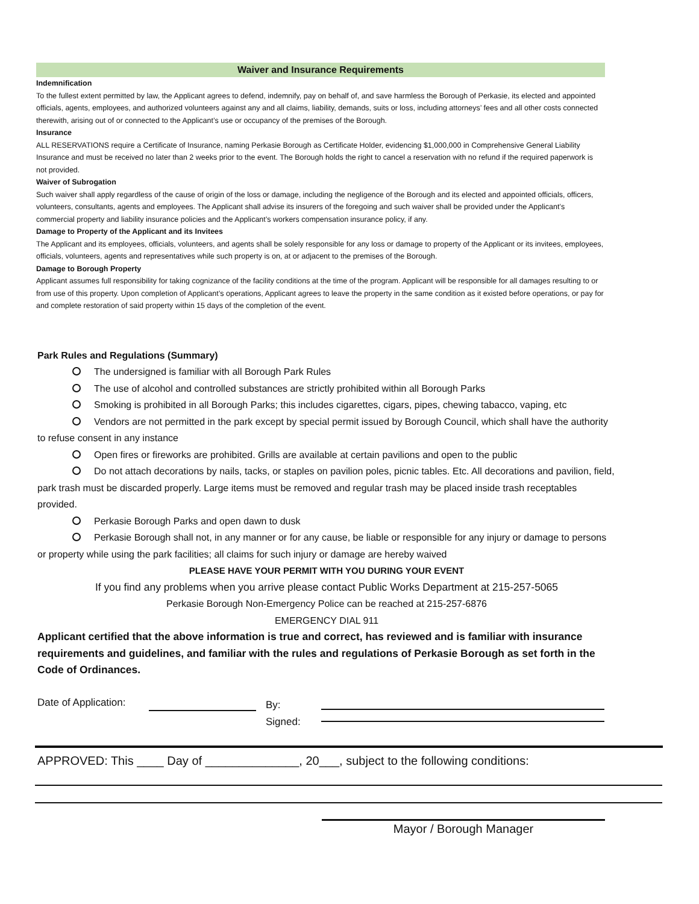Waiver and Insurance Requirements
Indemnification
To the fullest extent permitted by law, the Applicant agrees to defend, indemnify, pay on behalf of, and save harmless the Borough of Perkasie, its elected and appointed officials, agents, employees, and authorized volunteers against any and all claims, liability, demands, suits or loss, including attorneys’ fees and all other costs connected therewith, arising out of or connected to the Applicant’s use or occupancy of the premises of the Borough.
Insurance
ALL RESERVATIONS require a Certificate of Insurance, naming Perkasie Borough as Certificate Holder, evidencing $1,000,000 in Comprehensive General Liability Insurance and must be received no later than 2 weeks prior to the event. The Borough holds the right to cancel a reservation with no refund if the required paperwork is not provided.
Waiver of Subrogation
Such waiver shall apply regardless of the cause of origin of the loss or damage, including the negligence of the Borough and its elected and appointed officials, officers, volunteers, consultants, agents and employees. The Applicant shall advise its insurers of the foregoing and such waiver shall be provided under the Applicant’s commercial property and liability insurance policies and the Applicant’s workers compensation insurance policy, if any.
Damage to Property of the Applicant and its Invitees
The Applicant and its employees, officials, volunteers, and agents shall be solely responsible for any loss or damage to property of the Applicant or its invitees, employees, officials, volunteers, agents and representatives while such property is on, at or adjacent to the premises of the Borough.
Damage to Borough Property
Applicant assumes full responsibility for taking cognizance of the facility conditions at the time of the program. Applicant will be responsible for all damages resulting to or from use of this property. Upon completion of Applicant’s operations, Applicant agrees to leave the property in the same condition as it existed before operations, or pay for and complete restoration of said property within 15 days of the completion of the event.
Park Rules and Regulations (Summary)
The undersigned is familiar with all Borough Park Rules
The use of alcohol and controlled substances are strictly prohibited within all Borough Parks
Smoking is prohibited in all Borough Parks; this includes cigarettes, cigars, pipes, chewing tabacco, vaping, etc
Vendors are not permitted in the park except by special permit issued by Borough Council, which shall have the authority to refuse consent in any instance
Open fires or fireworks are prohibited. Grills are available at certain pavilions and open to the public
Do not attach decorations by nails, tacks, or staples on pavilion poles, picnic tables. Etc. All decorations and pavilion, field, park trash must be discarded properly. Large items must be removed and regular trash may be placed inside trash receptables provided.
Perkasie Borough Parks and open dawn to dusk
Perkasie Borough shall not, in any manner or for any cause, be liable or responsible for any injury or damage to persons or property while using the park facilities; all claims for such injury or damage are hereby waived
PLEASE HAVE YOUR PERMIT WITH YOU DURING YOUR EVENT
If you find any problems when you arrive please contact Public Works Department at 215-257-5065
Perkasie Borough Non-Emergency Police can be reached at 215-257-6876
EMERGENCY DIAL 911
Applicant certified that the above information is true and correct, has reviewed and is familiar with insurance requirements and guidelines, and familiar with the rules and regulations of Perkasie Borough as set forth in the Code of Ordinances.
Date of Application:
By:
Signed:
APPROVED: This ____ Day of ______________, 20___, subject to the following conditions:
Mayor / Borough Manager